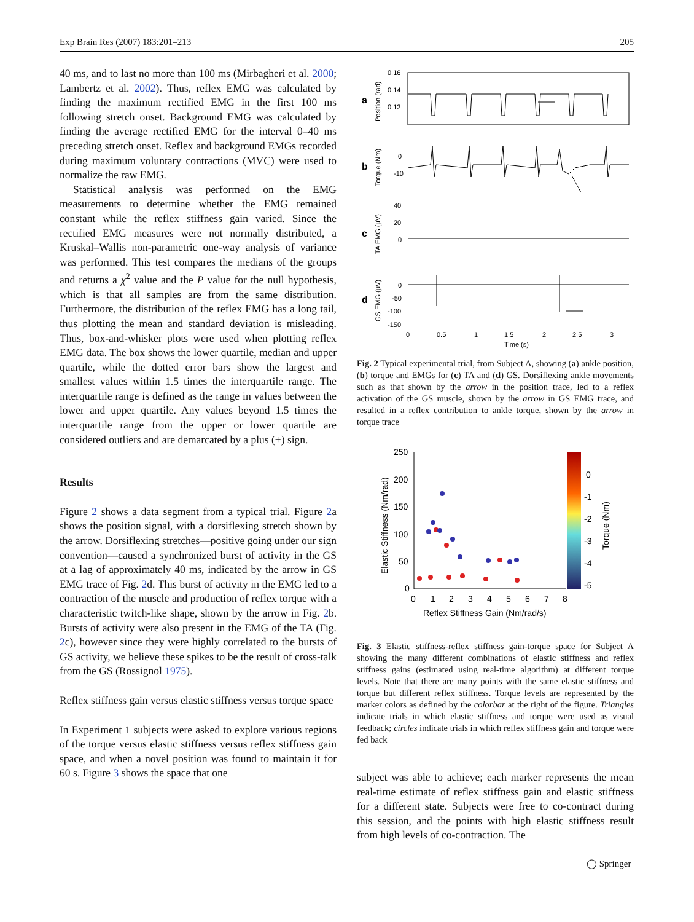Exp Brain Res (2007) 183:201–213 205
40 ms, and to last no more than 100 ms (Mirbagheri et al. 2000; Lambertz et al. 2002). Thus, reflex EMG was calculated by finding the maximum rectified EMG in the first 100 ms following stretch onset. Background EMG was calculated by finding the average rectified EMG for the interval 0–40 ms preceding stretch onset. Reflex and background EMGs recorded during maximum voluntary contractions (MVC) were used to normalize the raw EMG.
Statistical analysis was performed on the EMG measurements to determine whether the EMG remained constant while the reflex stiffness gain varied. Since the rectified EMG measures were not normally distributed, a Kruskal–Wallis non-parametric one-way analysis of variance was performed. This test compares the medians of the groups and returns a χ<sup>2</sup> value and the P value for the null hypothesis, which is that all samples are from the same distribution. Furthermore, the distribution of the reflex EMG has a long tail, thus plotting the mean and standard deviation is misleading. Thus, box-and-whisker plots were used when plotting reflex EMG data. The box shows the lower quartile, median and upper quartile, while the dotted error bars show the largest and smallest values within 1.5 times the interquartile range. The interquartile range is defined as the range in values between the lower and upper quartile. Any values beyond 1.5 times the interquartile range from the upper or lower quartile are considered outliers and are demarcated by a plus (+) sign.
Results
Figure 2 shows a data segment from a typical trial. Figure 2a shows the position signal, with a dorsiflexing stretch shown by the arrow. Dorsiflexing stretches—positive going under our sign convention—caused a synchronized burst of activity in the GS at a lag of approximately 40 ms, indicated by the arrow in GS EMG trace of Fig. 2d. This burst of activity in the EMG led to a contraction of the muscle and production of reflex torque with a characteristic twitch-like shape, shown by the arrow in Fig. 2b. Bursts of activity were also present in the EMG of the TA (Fig. 2c), however since they were highly correlated to the bursts of GS activity, we believe these spikes to be the result of cross-talk from the GS (Rossignol 1975).
Reflex stiffness gain versus elastic stiffness versus torque space
In Experiment 1 subjects were asked to explore various regions of the torque versus elastic stiffness versus reflex stiffness gain space, and when a novel position was found to maintain it for 60 s. Figure 3 shows the space that one
a
b
c
d
Position (rad)
Torque (Nm)
TA EMG (μV)
GS EMG (μV)
0.16
0.14
0.12
0
-10
40
20
0
0
-50
-100
-150
0
0.5
1
1.5
2
2.5
3
Time (s)
Fig. 2 Typical experimental trial, from Subject A, showing (a) ankle position, (b) torque and EMGs for (c) TA and (d) GS. Dorsiflexing ankle movements such as that shown by the arrow in the position trace, led to a reflex activation of the GS muscle, shown by the arrow in GS EMG trace, and resulted in a reflex contribution to ankle torque, shown by the arrow in torque trace
250
200
150
100
50
0
0
1
2
3
4
5
6
7
8
Reflex Stiffness Gain (Nm/rad/s)
Elastic Stiffness (Nm/rad)
0
-1
-2
-3
-4
-5
Torque (Nm)
Fig. 3 Elastic stiffness-reflex stiffness gain-torque space for Subject A showing the many different combinations of elastic stiffness and reflex stiffness gains (estimated using real-time algorithm) at different torque levels. Note that there are many points with the same elastic stiffness and torque but different reflex stiffness. Torque levels are represented by the marker colors as defined by the colorbar at the right of the figure. Triangles indicate trials in which elastic stiffness and torque were used as visual feedback; circles indicate trials in which reflex stiffness gain and torque were fed back
subject was able to achieve; each marker represents the mean real-time estimate of reflex stiffness gain and elastic stiffness for a different state. Subjects were free to co-contract during this session, and the points with high elastic stiffness result from high levels of co-contraction. The
◯ Springer